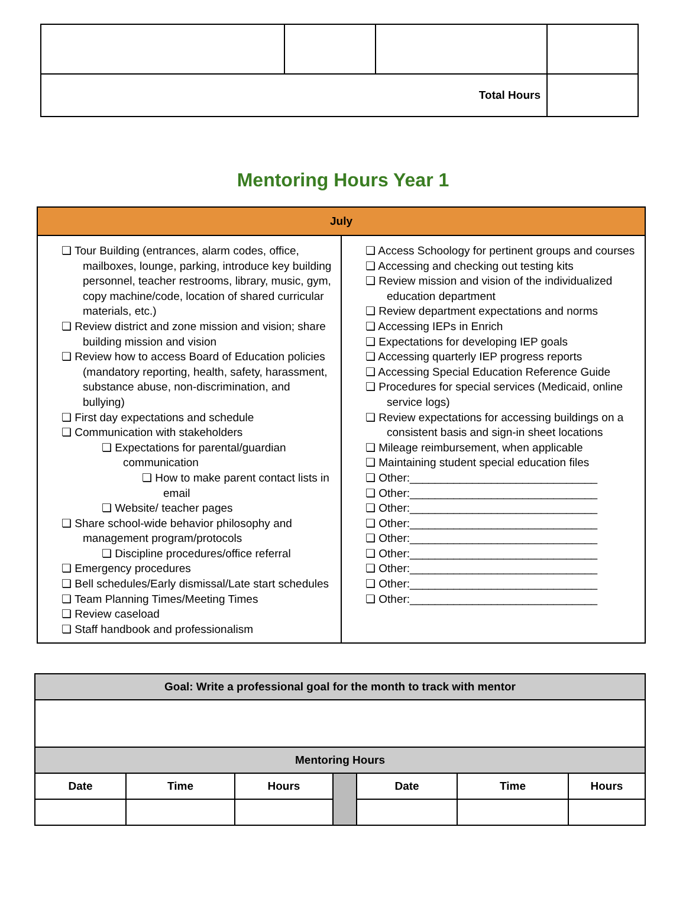| Total Hours | | | |
Mentoring Hours Year 1
| July | |
| --- | --- |
| ❏ Tour Building (entrances, alarm codes, office, mailboxes, lounge, parking, introduce key building personnel, teacher restrooms, library, music, gym, copy machine/code, location of shared curricular materials, etc.) ❏ Review district and zone mission and vision; share building mission and vision ❏ Review how to access Board of Education policies (mandatory reporting, health, safety, harassment, substance abuse, non-discrimination, and bullying) ❏ First day expectations and schedule ❏ Communication with stakeholders ❏ Expectations for parental/guardian communication ❏ How to make parent contact lists in email ❏ Website/ teacher pages ❏ Share school-wide behavior philosophy and management program/protocols ❏ Discipline procedures/office referral ❏ Emergency procedures ❏ Bell schedules/Early dismissal/Late start schedules ❏ Team Planning Times/Meeting Times ❏ Review caseload ❏ Staff handbook and professionalism | ❏ Access Schoology for pertinent groups and courses ❏ Accessing and checking out testing kits ❏ Review mission and vision of the individualized education department ❏ Review department expectations and norms ❏ Accessing IEPs in Enrich ❏ Expectations for developing IEP goals ❏ Accessing quarterly IEP progress reports ❏ Accessing Special Education Reference Guide ❏ Procedures for special services (Medicaid, online service logs) ❏ Review expectations for accessing buildings on a consistent basis and sign-in sheet locations ❏ Mileage reimbursement, when applicable ❏ Maintaining student special education files ❏ Other:______________________________ ❏ Other:______________________________ ❏ Other:______________________________ ❏ Other:______________________________ ❏ Other:______________________________ ❏ Other:______________________________ ❏ Other:______________________________ ❏ Other:______________________________ ❏ Other:______________________________ |
| Goal: Write a professional goal for the month to track with mentor | | | | | | |
| --- | --- | --- | --- | --- | --- | --- |
| Mentoring Hours | | | | | | |
| Date | Time | Hours | | Date | Time | Hours |